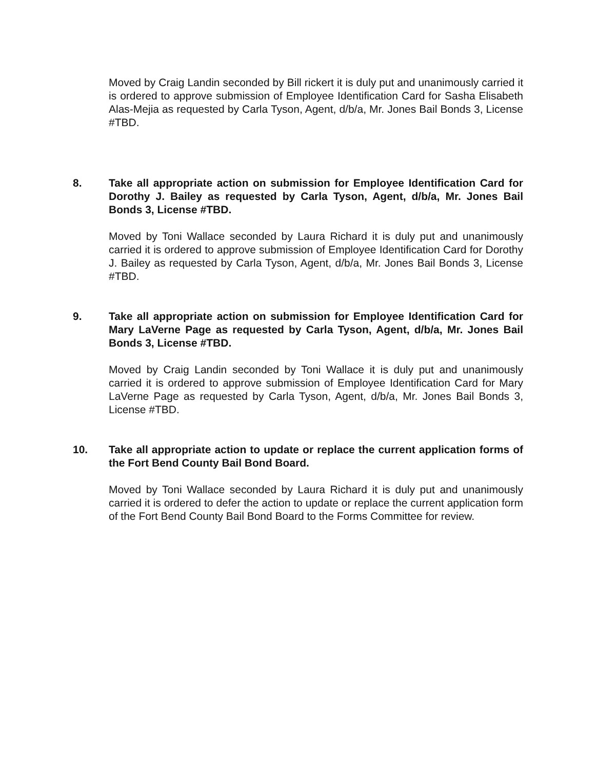Moved by Craig Landin seconded by Bill rickert it is duly put and unanimously carried it is ordered to approve submission of Employee Identification Card for Sasha Elisabeth Alas-Mejia as requested by Carla Tyson, Agent, d/b/a, Mr. Jones Bail Bonds 3, License #TBD.
8. Take all appropriate action on submission for Employee Identification Card for Dorothy J. Bailey as requested by Carla Tyson, Agent, d/b/a, Mr. Jones Bail Bonds 3, License #TBD.
Moved by Toni Wallace seconded by Laura Richard it is duly put and unanimously carried it is ordered to approve submission of Employee Identification Card for Dorothy J. Bailey as requested by Carla Tyson, Agent, d/b/a, Mr. Jones Bail Bonds 3, License #TBD.
9. Take all appropriate action on submission for Employee Identification Card for Mary LaVerne Page as requested by Carla Tyson, Agent, d/b/a, Mr. Jones Bail Bonds 3, License #TBD.
Moved by Craig Landin seconded by Toni Wallace it is duly put and unanimously carried it is ordered to approve submission of Employee Identification Card for Mary LaVerne Page as requested by Carla Tyson, Agent, d/b/a, Mr. Jones Bail Bonds 3, License #TBD.
10. Take all appropriate action to update or replace the current application forms of the Fort Bend County Bail Bond Board.
Moved by Toni Wallace seconded by Laura Richard it is duly put and unanimously carried it is ordered to defer the action to update or replace the current application form of the Fort Bend County Bail Bond Board to the Forms Committee for review.